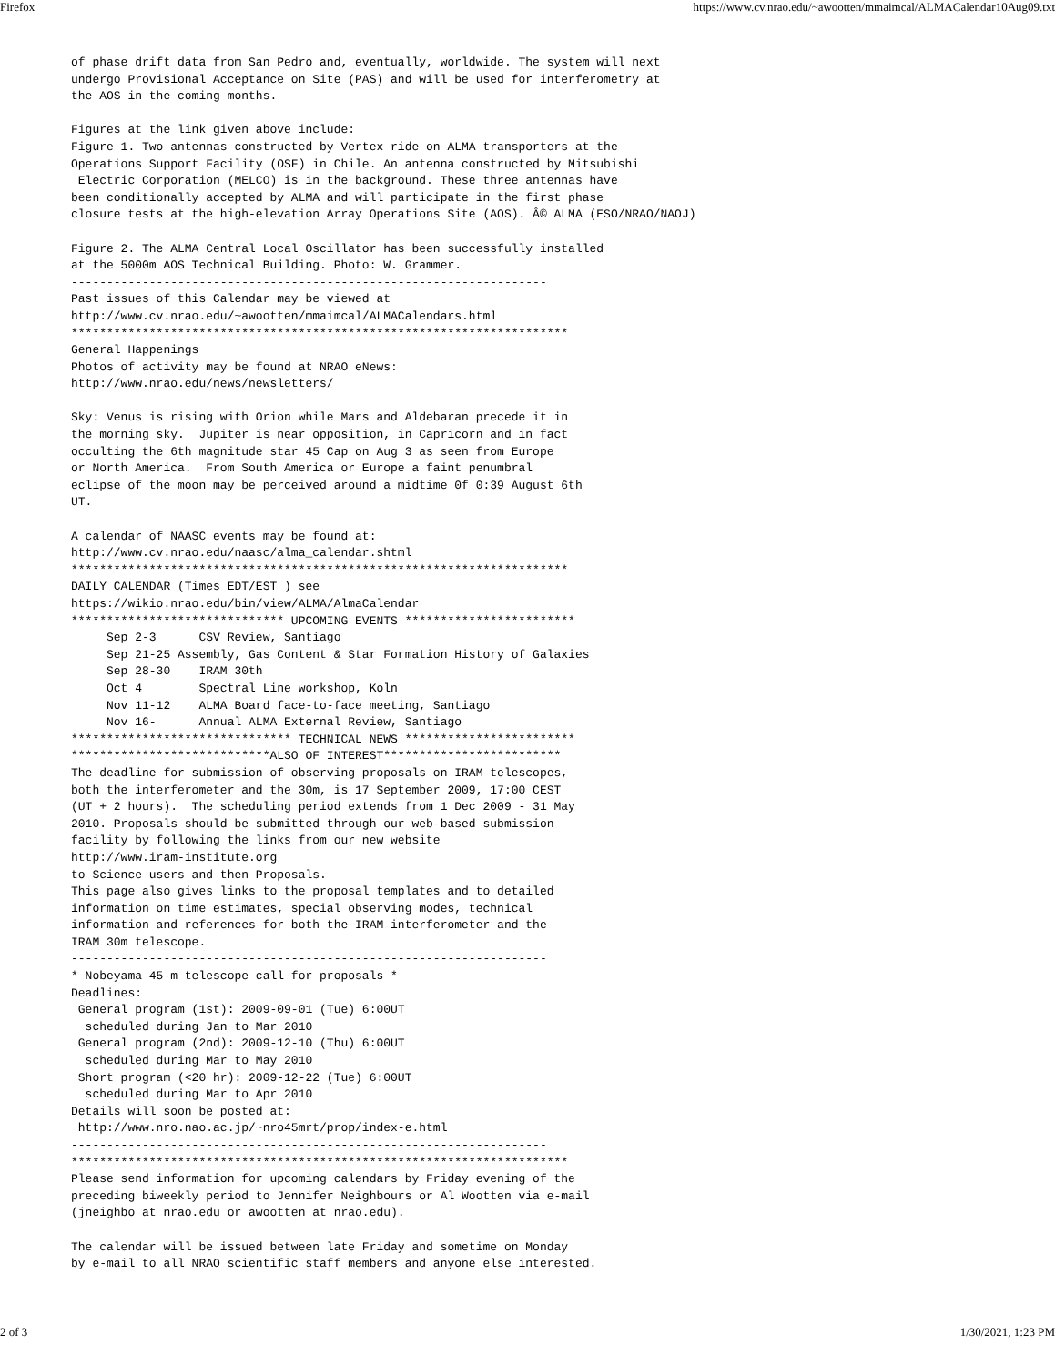Firefox https://www.cv.nrao.edu/~awootten/mmaimcal/ALMACalendar10Aug09.txt
of phase drift data from San Pedro and, eventually, worldwide. The system will next
undergo Provisional Acceptance on Site (PAS) and will be used for interferometry at
the AOS in the coming months.

Figures at the link given above include:
Figure 1. Two antennas constructed by Vertex ride on ALMA transporters at the
Operations Support Facility (OSF) in Chile. An antenna constructed by Mitsubishi
 Electric Corporation (MELCO) is in the background. These three antennas have
been conditionally accepted by ALMA and will participate in the first phase
closure tests at the high-elevation Array Operations Site (AOS). Â© ALMA (ESO/NRAO/NAOJ)

Figure 2. The ALMA Central Local Oscillator has been successfully installed
at the 5000m AOS Technical Building. Photo: W. Grammer.
-------------------------------------------------------------------
Past issues of this Calendar may be viewed at
http://www.cv.nrao.edu/~awootten/mmaimcal/ALMACalendars.html
**********************************************************************
General Happenings
Photos of activity may be found at NRAO eNews:
http://www.nrao.edu/news/newsletters/

Sky: Venus is rising with Orion while Mars and Aldebaran precede it in
the morning sky.  Jupiter is near opposition, in Capricorn and in fact
occulting the 6th magnitude star 45 Cap on Aug 3 as seen from Europe
or North America.  From South America or Europe a faint penumbral
eclipse of the moon may be perceived around a midtime 0f 0:39 August 6th
UT.

A calendar of NAASC events may be found at:
http://www.cv.nrao.edu/naasc/alma_calendar.shtml
**********************************************************************
DAILY CALENDAR (Times EDT/EST ) see
https://wikio.nrao.edu/bin/view/ALMA/AlmaCalendar
****************************** UPCOMING EVENTS ************************
     Sep 2-3      CSV Review, Santiago
     Sep 21-25 Assembly, Gas Content & Star Formation History of Galaxies
     Sep 28-30    IRAM 30th
     Oct 4        Spectral Line workshop, Koln
     Nov 11-12    ALMA Board face-to-face meeting, Santiago
     Nov 16-      Annual ALMA External Review, Santiago
******************************* TECHNICAL NEWS ************************
****************************ALSO OF INTEREST*************************
The deadline for submission of observing proposals on IRAM telescopes,
both the interferometer and the 30m, is 17 September 2009, 17:00 CEST
(UT + 2 hours).  The scheduling period extends from 1 Dec 2009 - 31 May
2010. Proposals should be submitted through our web-based submission
facility by following the links from our new website
http://www.iram-institute.org
to Science users and then Proposals.
This page also gives links to the proposal templates and to detailed
information on time estimates, special observing modes, technical
information and references for both the IRAM interferometer and the
IRAM 30m telescope.
-------------------------------------------------------------------
* Nobeyama 45-m telescope call for proposals *
Deadlines:
 General program (1st): 2009-09-01 (Tue) 6:00UT
  scheduled during Jan to Mar 2010
 General program (2nd): 2009-12-10 (Thu) 6:00UT
  scheduled during Mar to May 2010
 Short program (<20 hr): 2009-12-22 (Tue) 6:00UT
  scheduled during Mar to Apr 2010
Details will soon be posted at:
 http://www.nro.nao.ac.jp/~nro45mrt/prop/index-e.html
-------------------------------------------------------------------
**********************************************************************
Please send information for upcoming calendars by Friday evening of the
preceding biweekly period to Jennifer Neighbours or Al Wootten via e-mail
(jneighbo at nrao.edu or awootten at nrao.edu).

The calendar will be issued between late Friday and sometime on Monday
by e-mail to all NRAO scientific staff members and anyone else interested.
2 of 3 1/30/2021, 1:23 PM